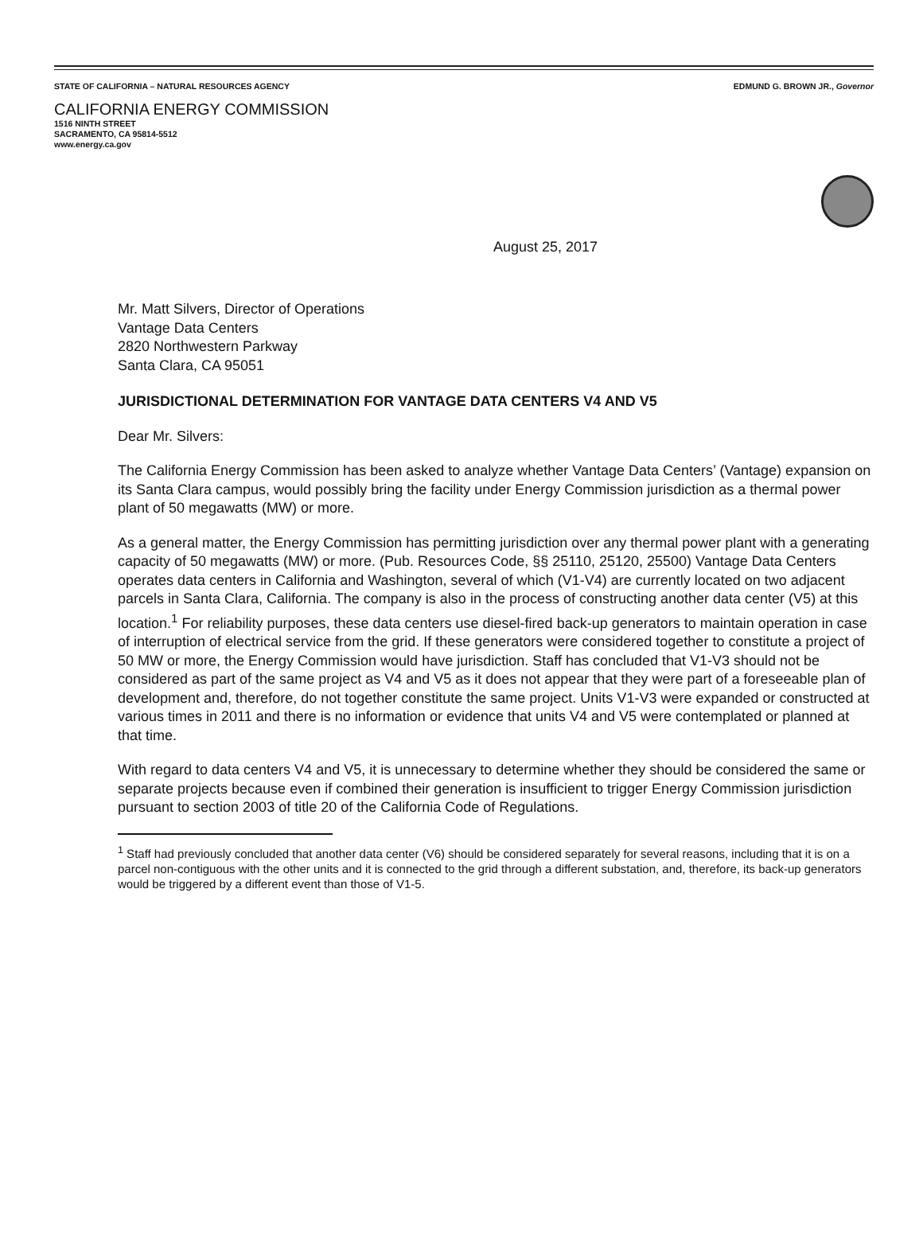STATE OF CALIFORNIA – NATURAL RESOURCES AGENCY EDMUND G. BROWN JR., Governor
CALIFORNIA ENERGY COMMISSION
1516 NINTH STREET
SACRAMENTO, CA 95814-5512
www.energy.ca.gov
August 25, 2017
Mr. Matt Silvers, Director of Operations
Vantage Data Centers
2820 Northwestern Parkway
Santa Clara, CA 95051
JURISDICTIONAL DETERMINATION FOR VANTAGE DATA CENTERS V4 AND V5
Dear Mr. Silvers:
The California Energy Commission has been asked to analyze whether Vantage Data Centers’ (Vantage) expansion on its Santa Clara campus, would possibly bring the facility under Energy Commission jurisdiction as a thermal power plant of 50 megawatts (MW) or more.
As a general matter, the Energy Commission has permitting jurisdiction over any thermal power plant with a generating capacity of 50 megawatts (MW) or more. (Pub. Resources Code, §§ 25110, 25120, 25500) Vantage Data Centers operates data centers in California and Washington, several of which (V1-V4) are currently located on two adjacent parcels in Santa Clara, California. The company is also in the process of constructing another data center (V5) at this location.<sup>1</sup> For reliability purposes, these data centers use diesel-fired back-up generators to maintain operation in case of interruption of electrical service from the grid. If these generators were considered together to constitute a project of 50 MW or more, the Energy Commission would have jurisdiction. Staff has concluded that V1-V3 should not be considered as part of the same project as V4 and V5 as it does not appear that they were part of a foreseeable plan of development and, therefore, do not together constitute the same project. Units V1-V3 were expanded or constructed at various times in 2011 and there is no information or evidence that units V4 and V5 were contemplated or planned at that time.
With regard to data centers V4 and V5, it is unnecessary to determine whether they should be considered the same or separate projects because even if combined their generation is insufficient to trigger Energy Commission jurisdiction pursuant to section 2003 of title 20 of the California Code of Regulations.
<sup>1</sup> Staff had previously concluded that another data center (V6) should be considered separately for several reasons, including that it is on a parcel non-contiguous with the other units and it is connected to the grid through a different substation, and, therefore, its back-up generators would be triggered by a different event than those of V1-5.